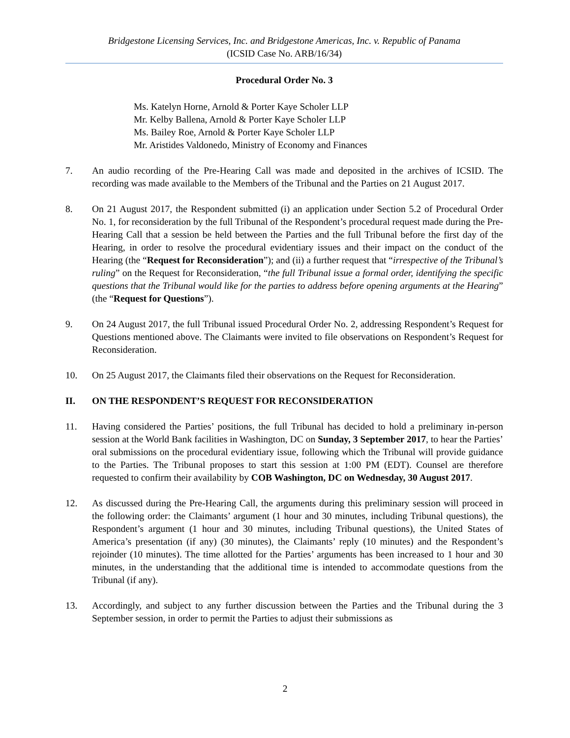Bridgestone Licensing Services, Inc. and Bridgestone Americas, Inc. v. Republic of Panama
(ICSID Case No. ARB/16/34)
Procedural Order No. 3
Ms. Katelyn Horne, Arnold & Porter Kaye Scholer LLP
Mr. Kelby Ballena, Arnold & Porter Kaye Scholer LLP
Ms. Bailey Roe, Arnold & Porter Kaye Scholer LLP
Mr. Aristides Valdonedo, Ministry of Economy and Finances
7. An audio recording of the Pre-Hearing Call was made and deposited in the archives of ICSID. The recording was made available to the Members of the Tribunal and the Parties on 21 August 2017.
8. On 21 August 2017, the Respondent submitted (i) an application under Section 5.2 of Procedural Order No. 1, for reconsideration by the full Tribunal of the Respondent’s procedural request made during the Pre-Hearing Call that a session be held between the Parties and the full Tribunal before the first day of the Hearing, in order to resolve the procedural evidentiary issues and their impact on the conduct of the Hearing (the “Request for Reconsideration”); and (ii) a further request that “irrespective of the Tribunal’s ruling” on the Request for Reconsideration, “the full Tribunal issue a formal order, identifying the specific questions that the Tribunal would like for the parties to address before opening arguments at the Hearing” (the “Request for Questions”).
9. On 24 August 2017, the full Tribunal issued Procedural Order No. 2, addressing Respondent’s Request for Questions mentioned above. The Claimants were invited to file observations on Respondent’s Request for Reconsideration.
10. On 25 August 2017, the Claimants filed their observations on the Request for Reconsideration.
II. ON THE RESPONDENT’S REQUEST FOR RECONSIDERATION
11. Having considered the Parties’ positions, the full Tribunal has decided to hold a preliminary in-person session at the World Bank facilities in Washington, DC on Sunday, 3 September 2017, to hear the Parties’ oral submissions on the procedural evidentiary issue, following which the Tribunal will provide guidance to the Parties. The Tribunal proposes to start this session at 1:00 PM (EDT). Counsel are therefore requested to confirm their availability by COB Washington, DC on Wednesday, 30 August 2017.
12. As discussed during the Pre-Hearing Call, the arguments during this preliminary session will proceed in the following order: the Claimants’ argument (1 hour and 30 minutes, including Tribunal questions), the Respondent’s argument (1 hour and 30 minutes, including Tribunal questions), the United States of America’s presentation (if any) (30 minutes), the Claimants’ reply (10 minutes) and the Respondent’s rejoinder (10 minutes). The time allotted for the Parties’ arguments has been increased to 1 hour and 30 minutes, in the understanding that the additional time is intended to accommodate questions from the Tribunal (if any).
13. Accordingly, and subject to any further discussion between the Parties and the Tribunal during the 3 September session, in order to permit the Parties to adjust their submissions as
2